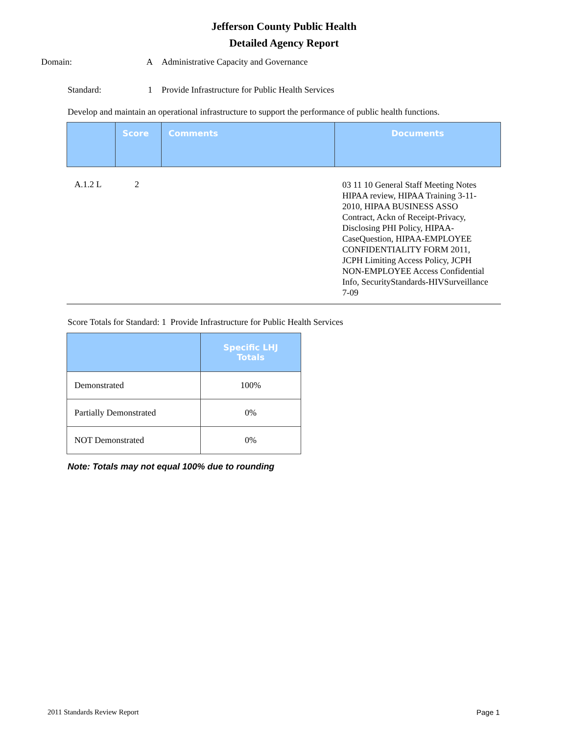Jefferson County Public Health
Detailed Agency Report
Domain: A Administrative Capacity and Governance
Standard: 1 Provide Infrastructure for Public Health Services
Develop and maintain an operational infrastructure to support the performance of public health functions.
| | Score | Comments | Documents |
| --- | --- | --- | --- |
A.1.2 L 2 03 11 10 General Staff Meeting Notes HIPAA review, HIPAA Training 3-11-2010, HIPAA BUSINESS ASSO Contract, Ackn of Receipt-Privacy, Disclosing PHI Policy, HIPAA-CaseQuestion, HIPAA-EMPLOYEE CONFIDENTIALITY FORM 2011, JCPH Limiting Access Policy, JCPH NON-EMPLOYEE Access Confidential Info, SecurityStandards-HIVSurveillance 7-09
Score Totals for Standard: 1 Provide Infrastructure for Public Health Services
| | Specific LHJ Totals |
| --- | --- |
| Demonstrated | 100% |
| Partially Demonstrated | 0% |
| NOT Demonstrated | 0% |
Note: Totals may not equal 100% due to rounding
2011 Standards Review Report Page 1